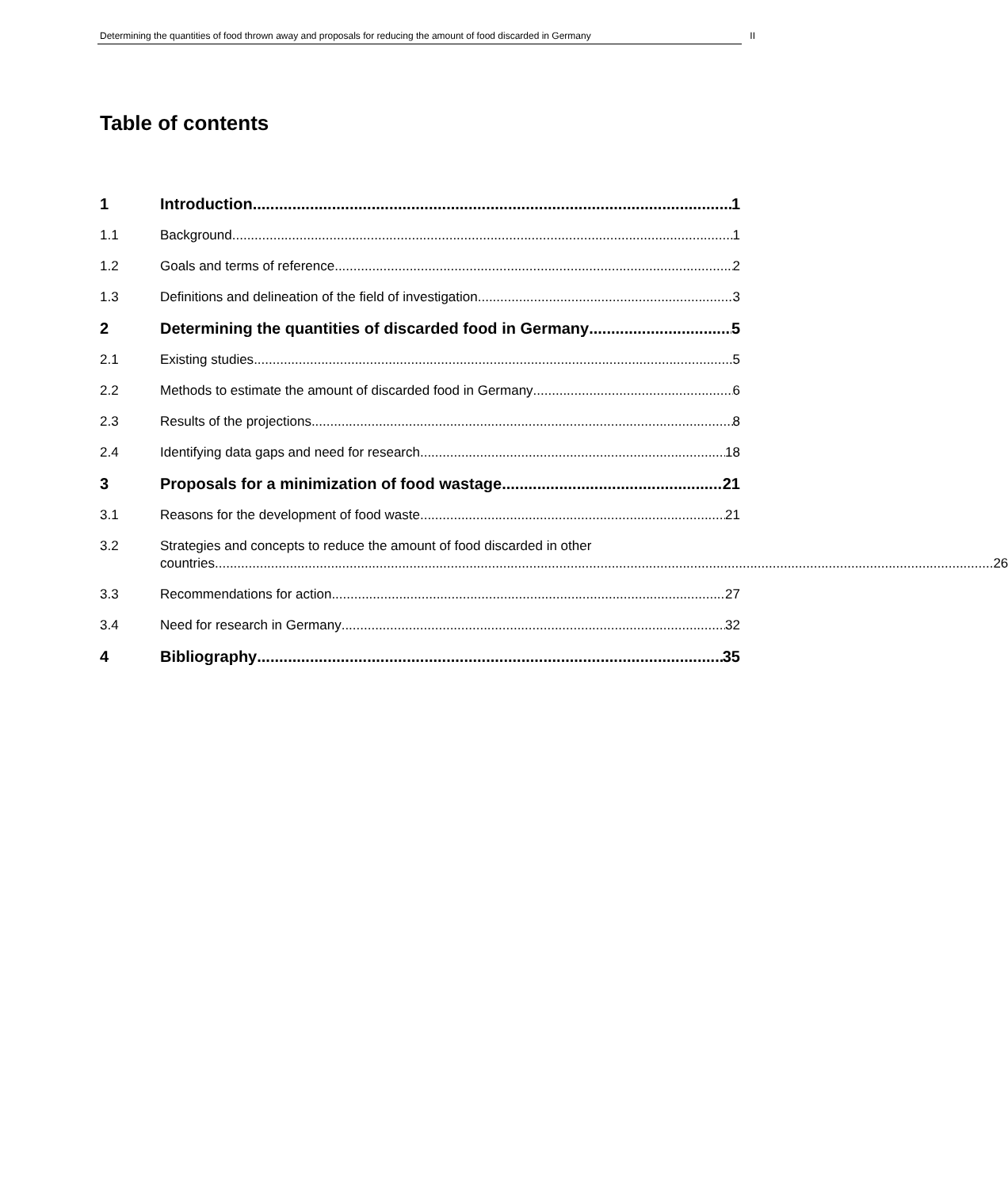Determining the quantities of food thrown away and proposals for reducing the amount of food discarded in Germany II
Table of contents
1 Introduction 1
1.1 Background 1
1.2 Goals and terms of reference 2
1.3 Definitions and delineation of the field of investigation 3
2 Determining the quantities of discarded food in Germany 5
2.1 Existing studies 5
2.2 Methods to estimate the amount of discarded food in Germany 6
2.3 Results of the projections 8
2.4 Identifying data gaps and need for research 18
3 Proposals for a minimization of food wastage 21
3.1 Reasons for the development of food waste 21
3.2 Strategies and concepts to reduce the amount of food discarded in other
countries 26
3.3 Recommendations for action 27
3.4 Need for research in Germany 32
4 Bibliography 35